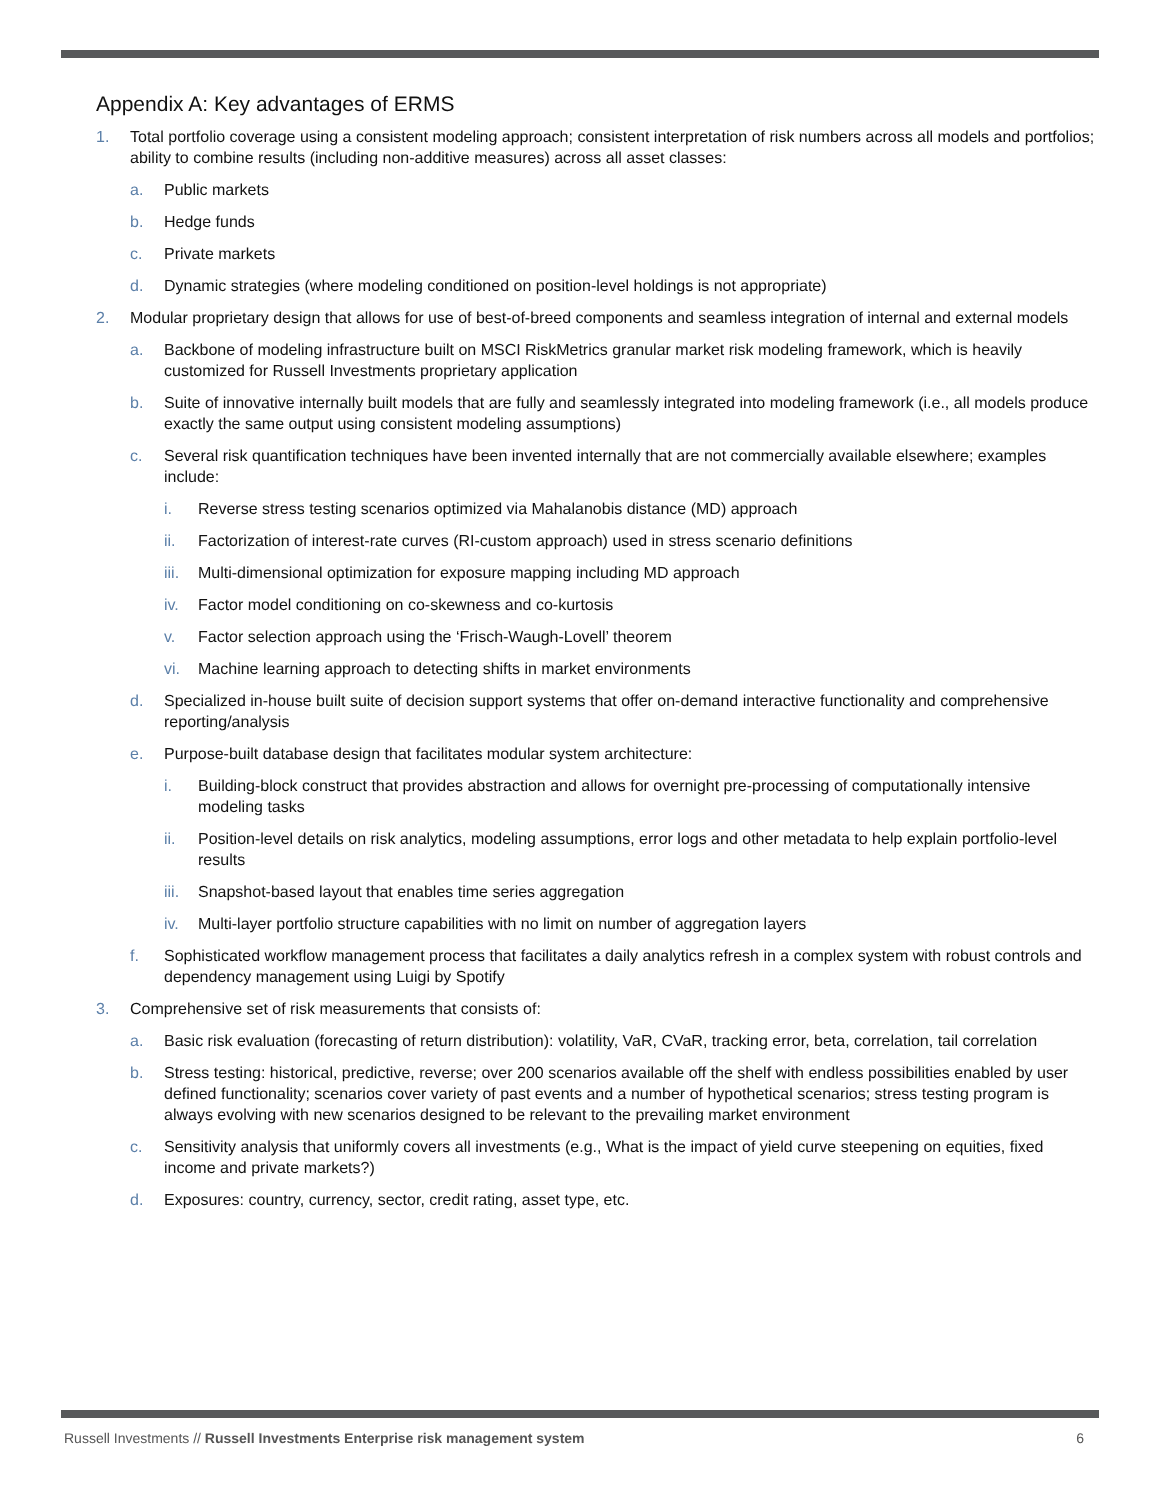Appendix A: Key advantages of ERMS
1. Total portfolio coverage using a consistent modeling approach; consistent interpretation of risk numbers across all models and portfolios; ability to combine results (including non-additive measures) across all asset classes:
a. Public markets
b. Hedge funds
c. Private markets
d. Dynamic strategies (where modeling conditioned on position-level holdings is not appropriate)
2. Modular proprietary design that allows for use of best-of-breed components and seamless integration of internal and external models
a. Backbone of modeling infrastructure built on MSCI RiskMetrics granular market risk modeling framework, which is heavily customized for Russell Investments proprietary application
b. Suite of innovative internally built models that are fully and seamlessly integrated into modeling framework (i.e., all models produce exactly the same output using consistent modeling assumptions)
c. Several risk quantification techniques have been invented internally that are not commercially available elsewhere; examples include:
i. Reverse stress testing scenarios optimized via Mahalanobis distance (MD) approach
ii. Factorization of interest-rate curves (RI-custom approach) used in stress scenario definitions
iii. Multi-dimensional optimization for exposure mapping including MD approach
iv. Factor model conditioning on co-skewness and co-kurtosis
v. Factor selection approach using the ‘Frisch-Waugh-Lovell’ theorem
vi. Machine learning approach to detecting shifts in market environments
d. Specialized in-house built suite of decision support systems that offer on-demand interactive functionality and comprehensive reporting/analysis
e. Purpose-built database design that facilitates modular system architecture:
i. Building-block construct that provides abstraction and allows for overnight pre-processing of computationally intensive modeling tasks
ii. Position-level details on risk analytics, modeling assumptions, error logs and other metadata to help explain portfolio-level results
iii. Snapshot-based layout that enables time series aggregation
iv. Multi-layer portfolio structure capabilities with no limit on number of aggregation layers
f. Sophisticated workflow management process that facilitates a daily analytics refresh in a complex system with robust controls and dependency management using Luigi by Spotify
3. Comprehensive set of risk measurements that consists of:
a. Basic risk evaluation (forecasting of return distribution): volatility, VaR, CVaR, tracking error, beta, correlation, tail correlation
b. Stress testing: historical, predictive, reverse; over 200 scenarios available off the shelf with endless possibilities enabled by user defined functionality; scenarios cover variety of past events and a number of hypothetical scenarios; stress testing program is always evolving with new scenarios designed to be relevant to the prevailing market environment
c. Sensitivity analysis that uniformly covers all investments (e.g., What is the impact of yield curve steepening on equities, fixed income and private markets?)
d. Exposures: country, currency, sector, credit rating, asset type, etc.
Russell Investments // Russell Investments Enterprise risk management system 6